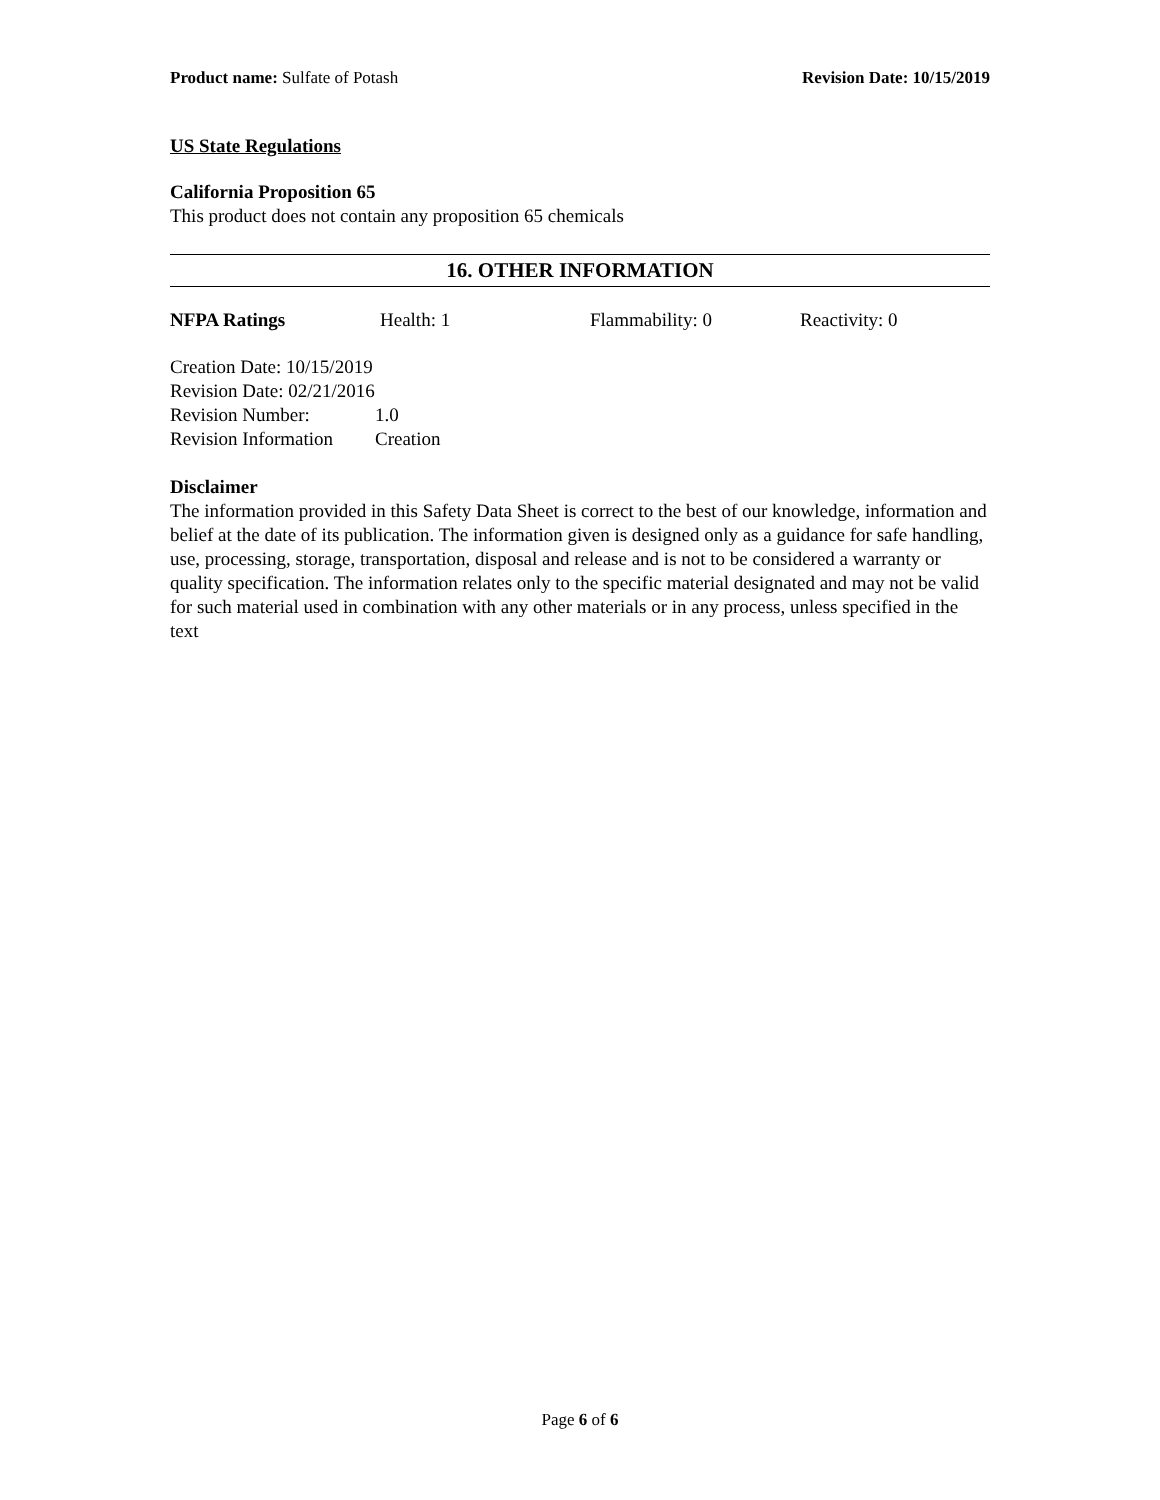Product name: Sulfate of Potash Revision Date: 10/15/2019
US State Regulations
California Proposition 65
This product does not contain any proposition 65 chemicals
16. OTHER INFORMATION
NFPA Ratings Health: 1 Flammability: 0 Reactivity: 0
Creation Date: 10/15/2019
Revision Date: 02/21/2016
Revision Number: 1.0
Revision Information Creation
Disclaimer
The information provided in this Safety Data Sheet is correct to the best of our knowledge, information and belief at the date of its publication. The information given is designed only as a guidance for safe handling, use, processing, storage, transportation, disposal and release and is not to be considered a warranty or quality specification. The information relates only to the specific material designated and may not be valid for such material used in combination with any other materials or in any process, unless specified in the text
Page 6 of 6